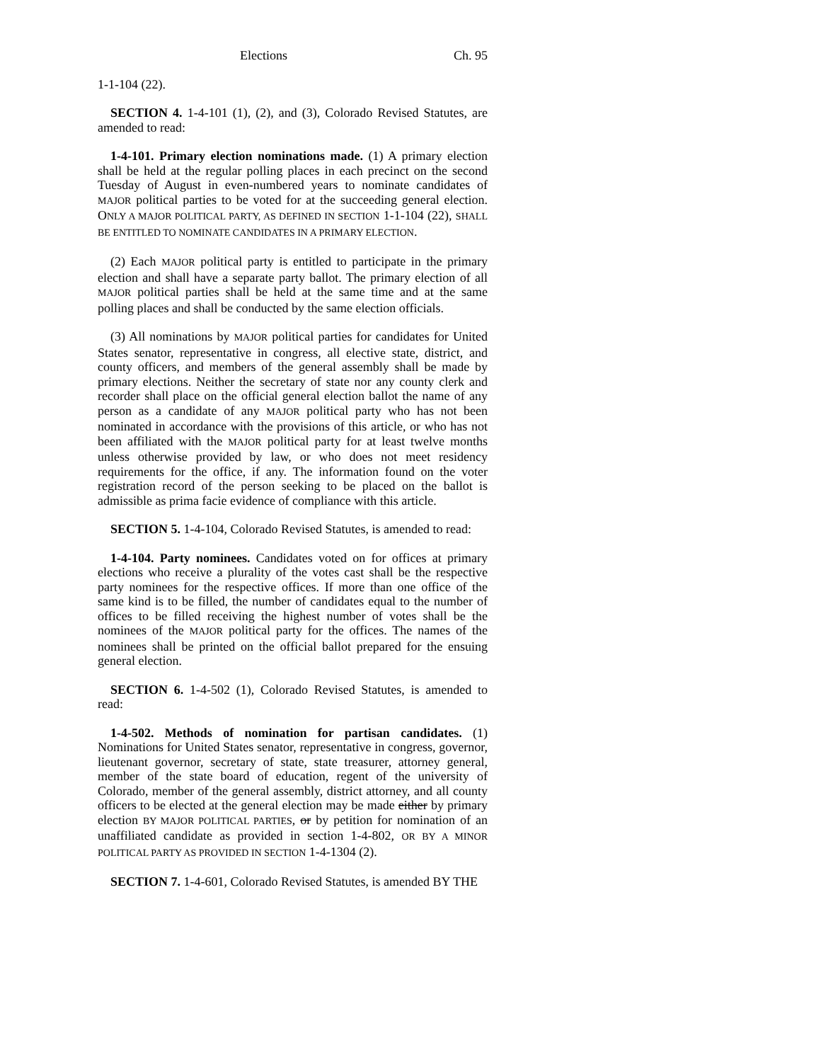Elections Ch. 95
1-1-104 (22).
SECTION 4. 1-4-101 (1), (2), and (3), Colorado Revised Statutes, are amended to read:
1-4-101. Primary election nominations made. (1) A primary election shall be held at the regular polling places in each precinct on the second Tuesday of August in even-numbered years to nominate candidates of MAJOR political parties to be voted for at the succeeding general election. ONLY A MAJOR POLITICAL PARTY, AS DEFINED IN SECTION 1-1-104 (22), SHALL BE ENTITLED TO NOMINATE CANDIDATES IN A PRIMARY ELECTION.
(2) Each MAJOR political party is entitled to participate in the primary election and shall have a separate party ballot. The primary election of all MAJOR political parties shall be held at the same time and at the same polling places and shall be conducted by the same election officials.
(3) All nominations by MAJOR political parties for candidates for United States senator, representative in congress, all elective state, district, and county officers, and members of the general assembly shall be made by primary elections. Neither the secretary of state nor any county clerk and recorder shall place on the official general election ballot the name of any person as a candidate of any MAJOR political party who has not been nominated in accordance with the provisions of this article, or who has not been affiliated with the MAJOR political party for at least twelve months unless otherwise provided by law, or who does not meet residency requirements for the office, if any. The information found on the voter registration record of the person seeking to be placed on the ballot is admissible as prima facie evidence of compliance with this article.
SECTION 5. 1-4-104, Colorado Revised Statutes, is amended to read:
1-4-104. Party nominees. Candidates voted on for offices at primary elections who receive a plurality of the votes cast shall be the respective party nominees for the respective offices. If more than one office of the same kind is to be filled, the number of candidates equal to the number of offices to be filled receiving the highest number of votes shall be the nominees of the MAJOR political party for the offices. The names of the nominees shall be printed on the official ballot prepared for the ensuing general election.
SECTION 6. 1-4-502 (1), Colorado Revised Statutes, is amended to read:
1-4-502. Methods of nomination for partisan candidates. (1) Nominations for United States senator, representative in congress, governor, lieutenant governor, secretary of state, state treasurer, attorney general, member of the state board of education, regent of the university of Colorado, member of the general assembly, district attorney, and all county officers to be elected at the general election may be made either by primary election BY MAJOR POLITICAL PARTIES, or by petition for nomination of an unaffiliated candidate as provided in section 1-4-802, OR BY A MINOR POLITICAL PARTY AS PROVIDED IN SECTION 1-4-1304 (2).
SECTION 7. 1-4-601, Colorado Revised Statutes, is amended BY THE